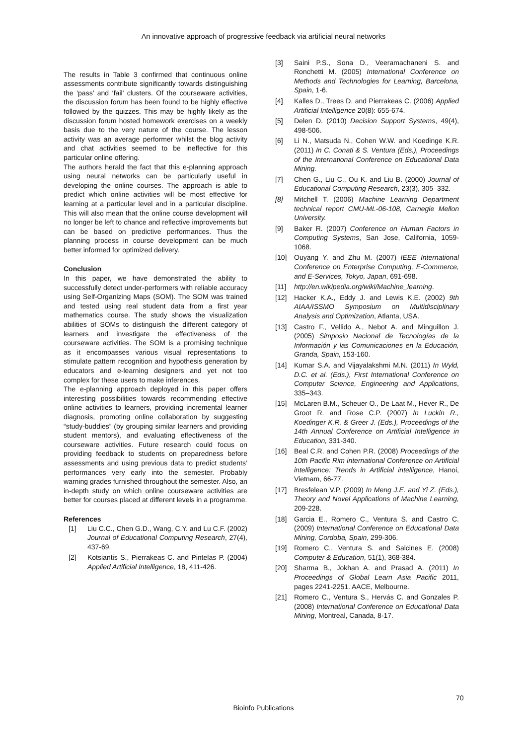An innovative approach of progressive feedback via artificial neural networks
The results in Table 3 confirmed that continuous online assessments contribute significantly towards distinguishing the ‘pass’ and ‘fail’ clusters. Of the courseware activities, the discussion forum has been found to be highly effective followed by the quizzes. This may be highly likely as the discussion forum hosted homework exercises on a weekly basis due to the very nature of the course. The lesson activity was an average performer whilst the blog activity and chat activities seemed to be ineffective for this particular online offering.
The authors herald the fact that this e-planning approach using neural networks can be particularly useful in developing the online courses. The approach is able to predict which online activities will be most effective for learning at a particular level and in a particular discipline. This will also mean that the online course development will no longer be left to chance and reflective improvements but can be based on predictive performances. Thus the planning process in course development can be much better informed for optimized delivery.
Conclusion
In this paper, we have demonstrated the ability to successfully detect under-performers with reliable accuracy using Self-Organizing Maps (SOM). The SOM was trained and tested using real student data from a first year mathematics course. The study shows the visualization abilities of SOMs to distinguish the different category of learners and investigate the effectiveness of the courseware activities. The SOM is a promising technique as it encompasses various visual representations to stimulate pattern recognition and hypothesis generation by educators and e-learning designers and yet not too complex for these users to make inferences.
The e-planning approach deployed in this paper offers interesting possibilities towards recommending effective online activities to learners, providing incremental learner diagnosis, promoting online collaboration by suggesting “study-buddies” (by grouping similar learners and providing student mentors), and evaluating effectiveness of the courseware activities. Future research could focus on providing feedback to students on preparedness before assessments and using previous data to predict students’ performances very early into the semester. Probably warning grades furnished throughout the semester. Also, an in-depth study on which online courseware activities are better for courses placed at different levels in a programme.
References
[1] Liu C.C., Chen G.D., Wang, C.Y. and Lu C.F. (2002) Journal of Educational Computing Research, 27(4), 437-69.
[2] Kotsiantis S., Pierrakeas C. and Pintelas P. (2004) Applied Artificial Intelligence, 18, 411-426.
[3] Saini P.S., Sona D., Veeramachaneni S. and Ronchetti M. (2005) International Conference on Methods and Technologies for Learning, Barcelona, Spain, 1-6.
[4] Kalles D., Trees D. and Pierrakeas C. (2006) Applied Artificial Intelligence 20(8): 655-674.
[5] Delen D. (2010) Decision Support Systems, 49(4), 498-506.
[6] Li N., Matsuda N., Cohen W.W. and Koedinge K.R. (2011) In C. Conati & S. Ventura (Eds.), Proceedings of the International Conference on Educational Data Mining.
[7] Chen G., Liu C., Ou K. and Liu B. (2000) Journal of Educational Computing Research, 23(3), 305–332.
[8] Mitchell T. (2006) Machine Learning Department technical report CMU-ML-06-108, Carnegie Mellon University.
[9] Baker R. (2007) Conference on Human Factors in Computing Systems, San Jose, California, 1059-1068.
[10] Ouyang Y. and Zhu M. (2007) IEEE International Conference on Enterprise Computing, E-Commerce, and E-Services, Tokyo, Japan, 691-698.
[11] http://en.wikipedia.org/wiki/Machine_learning.
[12] Hacker K.A., Eddy J. and Lewis K.E. (2002) 9th AIAA/ISSMO Symposium on Multidisciplinary Analysis and Optimization, Atlanta, USA.
[13] Castro F., Vellido A., Nebot A. and Minguillon J. (2005) Simposio Nacional de Tecnologías de la Información y las Comunicaciones en la Educación, Granda, Spain, 153-160.
[14] Kumar S.A. and Vijayalakshmi M.N. (2011) In Wyld, D.C. et al. (Eds.), First International Conference on Computer Science, Engineering and Applications, 335–343.
[15] McLaren B.M., Scheuer O., De Laat M., Hever R., De Groot R. and Rose C.P. (2007) In Luckin R., Koedinger K.R. & Greer J. (Eds.), Proceedings of the 14th Annual Conference on Artificial Intelligence in Education, 331-340.
[16] Beal C.R. and Cohen P.R. (2008) Proceedings of the 10th Pacific Rim international Conference on Artificial intelligence: Trends in Artificial intelligence, Hanoi, Vietnam, 66-77.
[17] Bresfelean V.P. (2009) In Meng J.E. and Yi Z. (Eds.), Theory and Novel Applications of Machine Learning, 209-228.
[18] Garcia E., Romero C., Ventura S. and Castro C. (2009) International Conference on Educational Data Mining, Cordoba, Spain, 299-306.
[19] Romero C., Ventura S. and Salcines E. (2008) Computer & Education, 51(1), 368-384.
[20] Sharma B., Jokhan A. and Prasad A. (2011) In Proceedings of Global Learn Asia Pacific 2011, pages 2241-2251. AACE, Melbourne.
[21] Romero C., Ventura S., Hervás C. and Gonzales P. (2008) International Conference on Educational Data Mining, Montreal, Canada, 8-17.
70
Bioinfo Publications